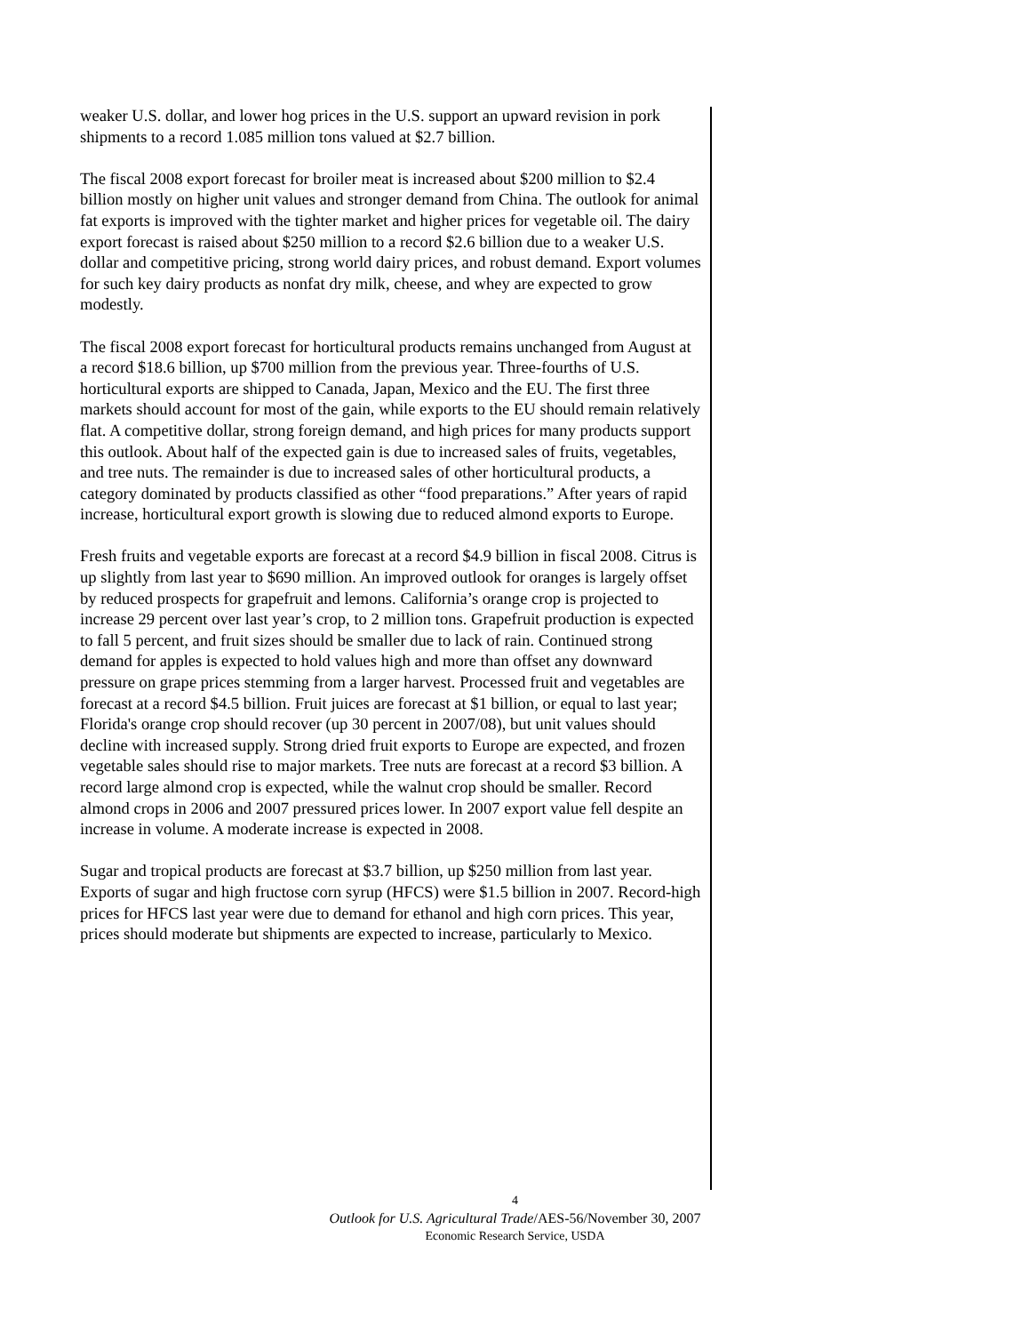weaker U.S. dollar, and lower hog prices in the U.S. support an upward revision in pork shipments to a record 1.085 million tons valued at $2.7 billion.
The fiscal 2008 export forecast for broiler meat is increased about $200 million to $2.4 billion mostly on higher unit values and stronger demand from China. The outlook for animal fat exports is improved with the tighter market and higher prices for vegetable oil. The dairy export forecast is raised about $250 million to a record $2.6 billion due to a weaker U.S. dollar and competitive pricing, strong world dairy prices, and robust demand. Export volumes for such key dairy products as nonfat dry milk, cheese, and whey are expected to grow modestly.
The fiscal 2008 export forecast for horticultural products remains unchanged from August at a record $18.6 billion, up $700 million from the previous year. Three-fourths of U.S. horticultural exports are shipped to Canada, Japan, Mexico and the EU. The first three markets should account for most of the gain, while exports to the EU should remain relatively flat. A competitive dollar, strong foreign demand, and high prices for many products support this outlook. About half of the expected gain is due to increased sales of fruits, vegetables, and tree nuts. The remainder is due to increased sales of other horticultural products, a category dominated by products classified as other “food preparations.” After years of rapid increase, horticultural export growth is slowing due to reduced almond exports to Europe.
Fresh fruits and vegetable exports are forecast at a record $4.9 billion in fiscal 2008. Citrus is up slightly from last year to $690 million. An improved outlook for oranges is largely offset by reduced prospects for grapefruit and lemons. California’s orange crop is projected to increase 29 percent over last year’s crop, to 2 million tons. Grapefruit production is expected to fall 5 percent, and fruit sizes should be smaller due to lack of rain. Continued strong demand for apples is expected to hold values high and more than offset any downward pressure on grape prices stemming from a larger harvest. Processed fruit and vegetables are forecast at a record $4.5 billion. Fruit juices are forecast at $1 billion, or equal to last year; Florida's orange crop should recover (up 30 percent in 2007/08), but unit values should decline with increased supply. Strong dried fruit exports to Europe are expected, and frozen vegetable sales should rise to major markets. Tree nuts are forecast at a record $3 billion. A record large almond crop is expected, while the walnut crop should be smaller. Record almond crops in 2006 and 2007 pressured prices lower. In 2007 export value fell despite an increase in volume. A moderate increase is expected in 2008.
Sugar and tropical products are forecast at $3.7 billion, up $250 million from last year. Exports of sugar and high fructose corn syrup (HFCS) were $1.5 billion in 2007. Record-high prices for HFCS last year were due to demand for ethanol and high corn prices. This year, prices should moderate but shipments are expected to increase, particularly to Mexico.
4
Outlook for U.S. Agricultural Trade/AES-56/November 30, 2007
Economic Research Service, USDA